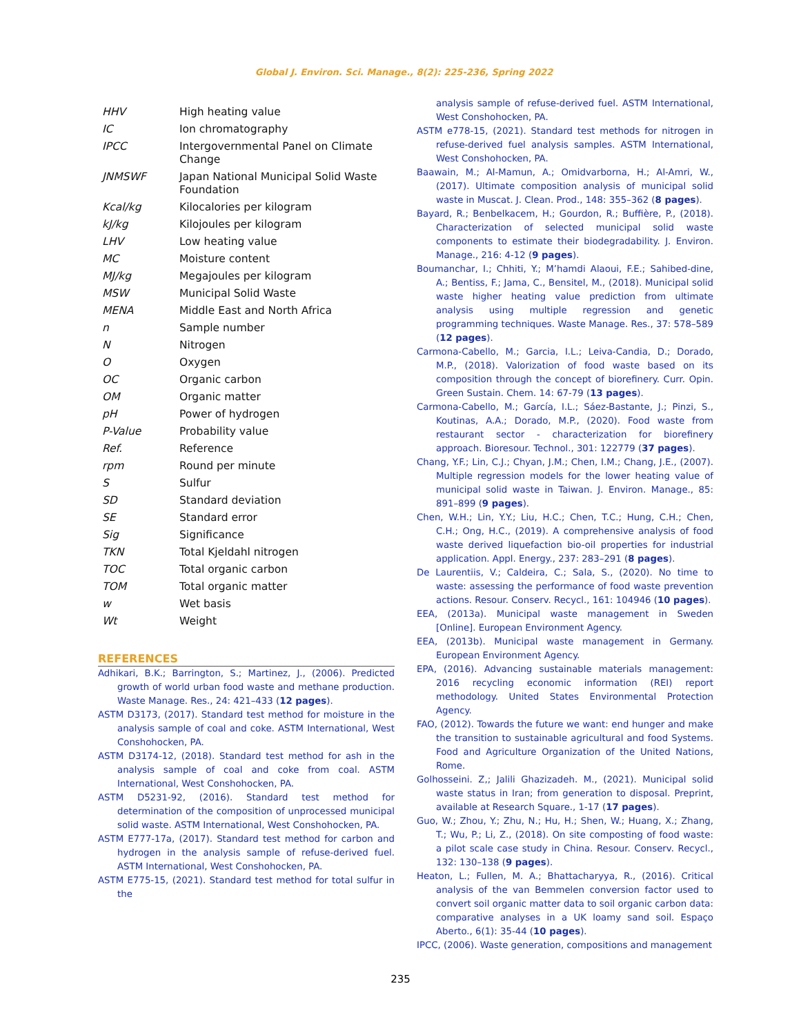Global J. Environ. Sci. Manage., 8(2): 225-236, Spring 2022
| HHV | High heating value |
| IC | Ion chromatography |
| IPCC | Intergovernmental Panel on Climate Change |
| JNMSWF | Japan National Municipal Solid Waste Foundation |
| Kcal/kg | Kilocalories per kilogram |
| kJ/kg | Kilojoules per kilogram |
| LHV | Low heating value |
| MC | Moisture content |
| MJ/kg | Megajoules per kilogram |
| MSW | Municipal Solid Waste |
| MENA | Middle East and North Africa |
| n | Sample number |
| N | Nitrogen |
| O | Oxygen |
| OC | Organic carbon |
| OM | Organic matter |
| pH | Power of hydrogen |
| P-Value | Probability value |
| Ref. | Reference |
| rpm | Round per minute |
| S | Sulfur |
| SD | Standard deviation |
| SE | Standard error |
| Sig | Significance |
| TKN | Total Kjeldahl nitrogen |
| TOC | Total organic carbon |
| TOM | Total organic matter |
| w | Wet basis |
| Wt | Weight |
REFERENCES
Adhikari, B.K.; Barrington, S.; Martinez, J., (2006). Predicted growth of world urban food waste and methane production. Waste Manage. Res., 24: 421–433 (12 pages).
ASTM D3173, (2017). Standard test method for moisture in the analysis sample of coal and coke. ASTM International, West Conshohocken, PA.
ASTM D3174-12, (2018). Standard test method for ash in the analysis sample of coal and coke from coal. ASTM International, West Conshohocken, PA.
ASTM D5231-92, (2016). Standard test method for determination of the composition of unprocessed municipal solid waste. ASTM International, West Conshohocken, PA.
ASTM E777-17a, (2017). Standard test method for carbon and hydrogen in the analysis sample of refuse-derived fuel. ASTM International, West Conshohocken, PA.
ASTM E775-15, (2021). Standard test method for total sulfur in the
analysis sample of refuse-derived fuel. ASTM International, West Conshohocken, PA.
ASTM e778-15, (2021). Standard test methods for nitrogen in refuse-derived fuel analysis samples. ASTM International, West Conshohocken, PA.
Baawain, M.; Al-Mamun, A.; Omidvarborna, H.; Al-Amri, W., (2017). Ultimate composition analysis of municipal solid waste in Muscat. J. Clean. Prod., 148: 355–362 (8 pages).
Bayard, R.; Benbelkacem, H.; Gourdon, R.; Buffière, P., (2018). Characterization of selected municipal solid waste components to estimate their biodegradability. J. Environ. Manage., 216: 4-12 (9 pages).
Boumanchar, I.; Chhiti, Y.; M’hamdi Alaoui, F.E.; Sahibed-dine, A.; Bentiss, F.; Jama, C., Bensitel, M., (2018). Municipal solid waste higher heating value prediction from ultimate analysis using multiple regression and genetic programming techniques. Waste Manage. Res., 37: 578–589 (12 pages).
Carmona-Cabello, M.; Garcia, I.L.; Leiva-Candia, D.; Dorado, M.P., (2018). Valorization of food waste based on its composition through the concept of biorefinery. Curr. Opin. Green Sustain. Chem. 14: 67-79 (13 pages).
Carmona-Cabello, M.; García, I.L.; Sáez-Bastante, J.; Pinzi, S., Koutinas, A.A.; Dorado, M.P., (2020). Food waste from restaurant sector - characterization for biorefinery approach. Bioresour. Technol., 301: 122779 (37 pages).
Chang, Y.F.; Lin, C.J.; Chyan, J.M.; Chen, I.M.; Chang, J.E., (2007). Multiple regression models for the lower heating value of municipal solid waste in Taiwan. J. Environ. Manage., 85: 891–899 (9 pages).
Chen, W.H.; Lin, Y.Y.; Liu, H.C.; Chen, T.C.; Hung, C.H.; Chen, C.H.; Ong, H.C., (2019). A comprehensive analysis of food waste derived liquefaction bio-oil properties for industrial application. Appl. Energy., 237: 283–291 (8 pages).
De Laurentiis, V.; Caldeira, C.; Sala, S., (2020). No time to waste: assessing the performance of food waste prevention actions. Resour. Conserv. Recycl., 161: 104946 (10 pages).
EEA, (2013a). Municipal waste management in Sweden [Online]. European Environment Agency.
EEA, (2013b). Municipal waste management in Germany. European Environment Agency.
EPA, (2016). Advancing sustainable materials management: 2016 recycling economic information (REI) report methodology. United States Environmental Protection Agency.
FAO, (2012). Towards the future we want: end hunger and make the transition to sustainable agricultural and food Systems. Food and Agriculture Organization of the United Nations, Rome.
Golhosseini. Z,; Jalili Ghazizadeh. M., (2021). Municipal solid waste status in Iran; from generation to disposal. Preprint, available at Research Square., 1-17 (17 pages).
Guo, W.; Zhou, Y.; Zhu, N.; Hu, H.; Shen, W.; Huang, X.; Zhang, T.; Wu, P.; Li, Z., (2018). On site composting of food waste: a pilot scale case study in China. Resour. Conserv. Recycl., 132: 130–138 (9 pages).
Heaton, L.; Fullen, M. A.; Bhattacharyya, R., (2016). Critical analysis of the van Bemmelen conversion factor used to convert soil organic matter data to soil organic carbon data: comparative analyses in a UK loamy sand soil. Espaço Aberto., 6(1): 35-44 (10 pages).
IPCC, (2006). Waste generation, compositions and management
235